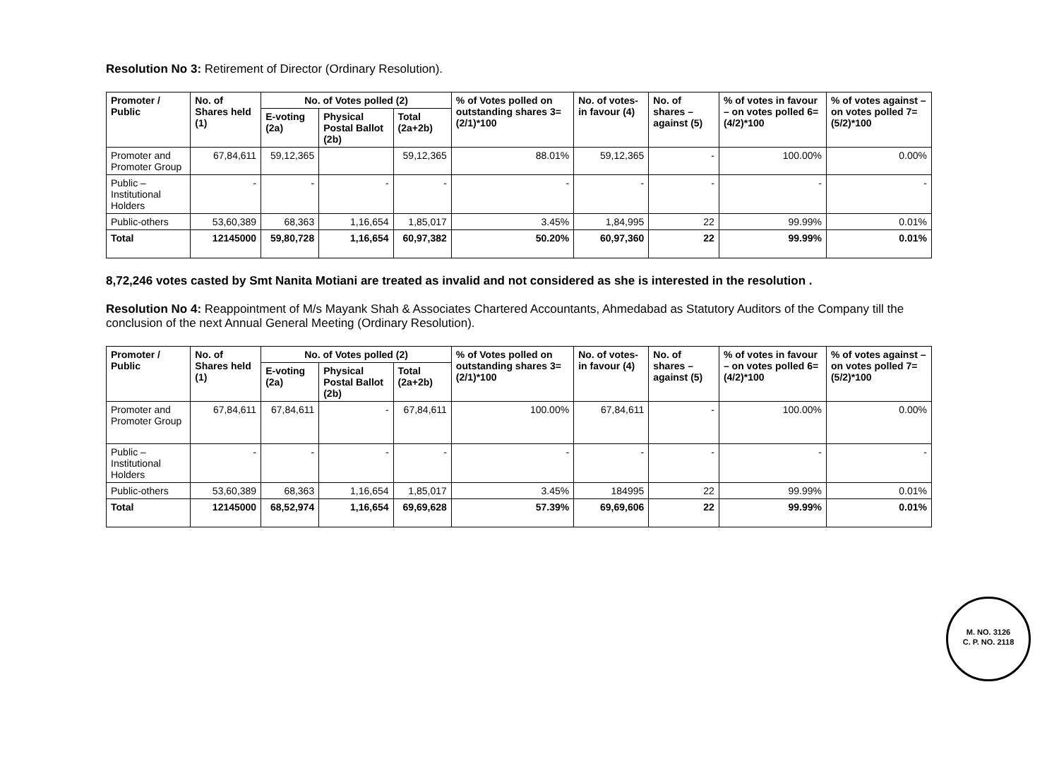Resolution No 3: Retirement of Director (Ordinary Resolution).
| Promoter / Public | No. of Shares held (1) | No. of Votes polled (2) | | | % of Votes polled on outstanding shares 3=(2/1)*100 | No. of votes-in favour (4) | No. of shares – against (5) | % of votes in favour – on votes polled 6=(4/2)*100 | % of votes against – on votes polled 7=(5/2)*100 |
| --- | --- | --- | --- | --- | --- | --- | --- | --- | --- |
| | | E-voting (2a) | Physical Postal Ballot (2b) | Total (2a+2b) | | | | | |
| Promoter and Promoter Group | 67,84,611 | 59,12,365 | | 59,12,365 | 88.01% | 59,12,365 | - | 100.00% | 0.00% |
| Public – Institutional Holders | - | - | - | - | - | - | - | - | - |
| Public-others | 53,60,389 | 68,363 | 1,16,654 | 1,85,017 | 3.45% | 1,84,995 | 22 | 99.99% | 0.01% |
| Total | 12145000 | 59,80,728 | 1,16,654 | 60,97,382 | 50.20% | 60,97,360 | 22 | 99.99% | 0.01% |
8,72,246 votes casted by Smt Nanita Motiani are treated as invalid and not considered as she is interested in the resolution .
Resolution No 4: Reappointment of M/s Mayank Shah & Associates Chartered Accountants, Ahmedabad as Statutory Auditors of the Company till the conclusion of the next Annual General Meeting (Ordinary Resolution).
| Promoter / Public | No. of Shares held (1) | No. of Votes polled (2) | | | % of Votes polled on outstanding shares 3=(2/1)*100 | No. of votes-in favour (4) | No. of shares – against (5) | % of votes in favour – on votes polled 6=(4/2)*100 | % of votes against – on votes polled 7=(5/2)*100 |
| --- | --- | --- | --- | --- | --- | --- | --- | --- | --- |
| | | E-voting (2a) | Physical Postal Ballot (2b) | Total (2a+2b) | | | | | |
| Promoter and Promoter Group | 67,84,611 | 67,84,611 | - | 67,84,611 | 100.00% | 67,84,611 | - | 100.00% | 0.00% |
| Public – Institutional Holders | - | - | - | - | - | - | - | - | - |
| Public-others | 53,60,389 | 68,363 | 1,16,654 | 1,85,017 | 3.45% | 184995 | 22 | 99.99% | 0.01% |
| Total | 12145000 | 68,52,974 | 1,16,654 | 69,69,628 | 57.39% | 69,69,606 | 22 | 99.99% | 0.01% |
M. NO. 3126
C. P. NO. 2118